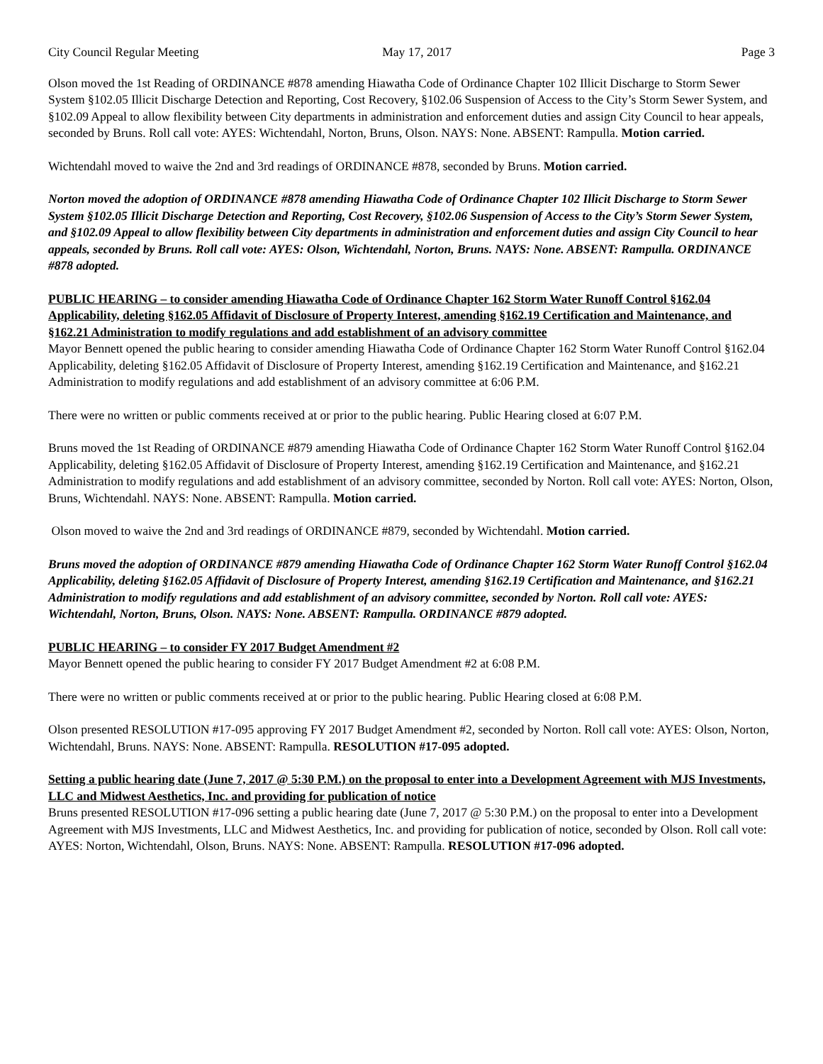City Council Regular Meeting May 17, 2017 Page 3
Olson moved the 1st Reading of ORDINANCE #878 amending Hiawatha Code of Ordinance Chapter 102 Illicit Discharge to Storm Sewer System §102.05 Illicit Discharge Detection and Reporting, Cost Recovery, §102.06 Suspension of Access to the City’s Storm Sewer System, and §102.09 Appeal to allow flexibility between City departments in administration and enforcement duties and assign City Council to hear appeals, seconded by Bruns. Roll call vote: AYES: Wichtendahl, Norton, Bruns, Olson. NAYS: None. ABSENT: Rampulla. Motion carried.
Wichtendahl moved to waive the 2nd and 3rd readings of ORDINANCE #878, seconded by Bruns. Motion carried.
Norton moved the adoption of ORDINANCE #878 amending Hiawatha Code of Ordinance Chapter 102 Illicit Discharge to Storm Sewer System §102.05 Illicit Discharge Detection and Reporting, Cost Recovery, §102.06 Suspension of Access to the City’s Storm Sewer System, and §102.09 Appeal to allow flexibility between City departments in administration and enforcement duties and assign City Council to hear appeals, seconded by Bruns. Roll call vote: AYES: Olson, Wichtendahl, Norton, Bruns. NAYS: None. ABSENT: Rampulla. ORDINANCE #878 adopted.
PUBLIC HEARING – to consider amending Hiawatha Code of Ordinance Chapter 162 Storm Water Runoff Control §162.04 Applicability, deleting §162.05 Affidavit of Disclosure of Property Interest, amending §162.19 Certification and Maintenance, and §162.21 Administration to modify regulations and add establishment of an advisory committee
Mayor Bennett opened the public hearing to consider amending Hiawatha Code of Ordinance Chapter 162 Storm Water Runoff Control §162.04 Applicability, deleting §162.05 Affidavit of Disclosure of Property Interest, amending §162.19 Certification and Maintenance, and §162.21 Administration to modify regulations and add establishment of an advisory committee at 6:06 P.M.
There were no written or public comments received at or prior to the public hearing. Public Hearing closed at 6:07 P.M.
Bruns moved the 1st Reading of ORDINANCE #879 amending Hiawatha Code of Ordinance Chapter 162 Storm Water Runoff Control §162.04 Applicability, deleting §162.05 Affidavit of Disclosure of Property Interest, amending §162.19 Certification and Maintenance, and §162.21 Administration to modify regulations and add establishment of an advisory committee, seconded by Norton. Roll call vote: AYES: Norton, Olson, Bruns, Wichtendahl. NAYS: None. ABSENT: Rampulla. Motion carried.
Olson moved to waive the 2nd and 3rd readings of ORDINANCE #879, seconded by Wichtendahl. Motion carried.
Bruns moved the adoption of ORDINANCE #879 amending Hiawatha Code of Ordinance Chapter 162 Storm Water Runoff Control §162.04 Applicability, deleting §162.05 Affidavit of Disclosure of Property Interest, amending §162.19 Certification and Maintenance, and §162.21 Administration to modify regulations and add establishment of an advisory committee, seconded by Norton. Roll call vote: AYES: Wichtendahl, Norton, Bruns, Olson. NAYS: None. ABSENT: Rampulla. ORDINANCE #879 adopted.
PUBLIC HEARING – to consider FY 2017 Budget Amendment #2
Mayor Bennett opened the public hearing to consider FY 2017 Budget Amendment #2 at 6:08 P.M.
There were no written or public comments received at or prior to the public hearing. Public Hearing closed at 6:08 P.M.
Olson presented RESOLUTION #17-095 approving FY 2017 Budget Amendment #2, seconded by Norton. Roll call vote: AYES: Olson, Norton, Wichtendahl, Bruns. NAYS: None. ABSENT: Rampulla. RESOLUTION #17-095 adopted.
Setting a public hearing date (June 7, 2017 @ 5:30 P.M.) on the proposal to enter into a Development Agreement with MJS Investments, LLC and Midwest Aesthetics, Inc. and providing for publication of notice
Bruns presented RESOLUTION #17-096 setting a public hearing date (June 7, 2017 @ 5:30 P.M.) on the proposal to enter into a Development Agreement with MJS Investments, LLC and Midwest Aesthetics, Inc. and providing for publication of notice, seconded by Olson. Roll call vote: AYES: Norton, Wichtendahl, Olson, Bruns. NAYS: None. ABSENT: Rampulla. RESOLUTION #17-096 adopted.